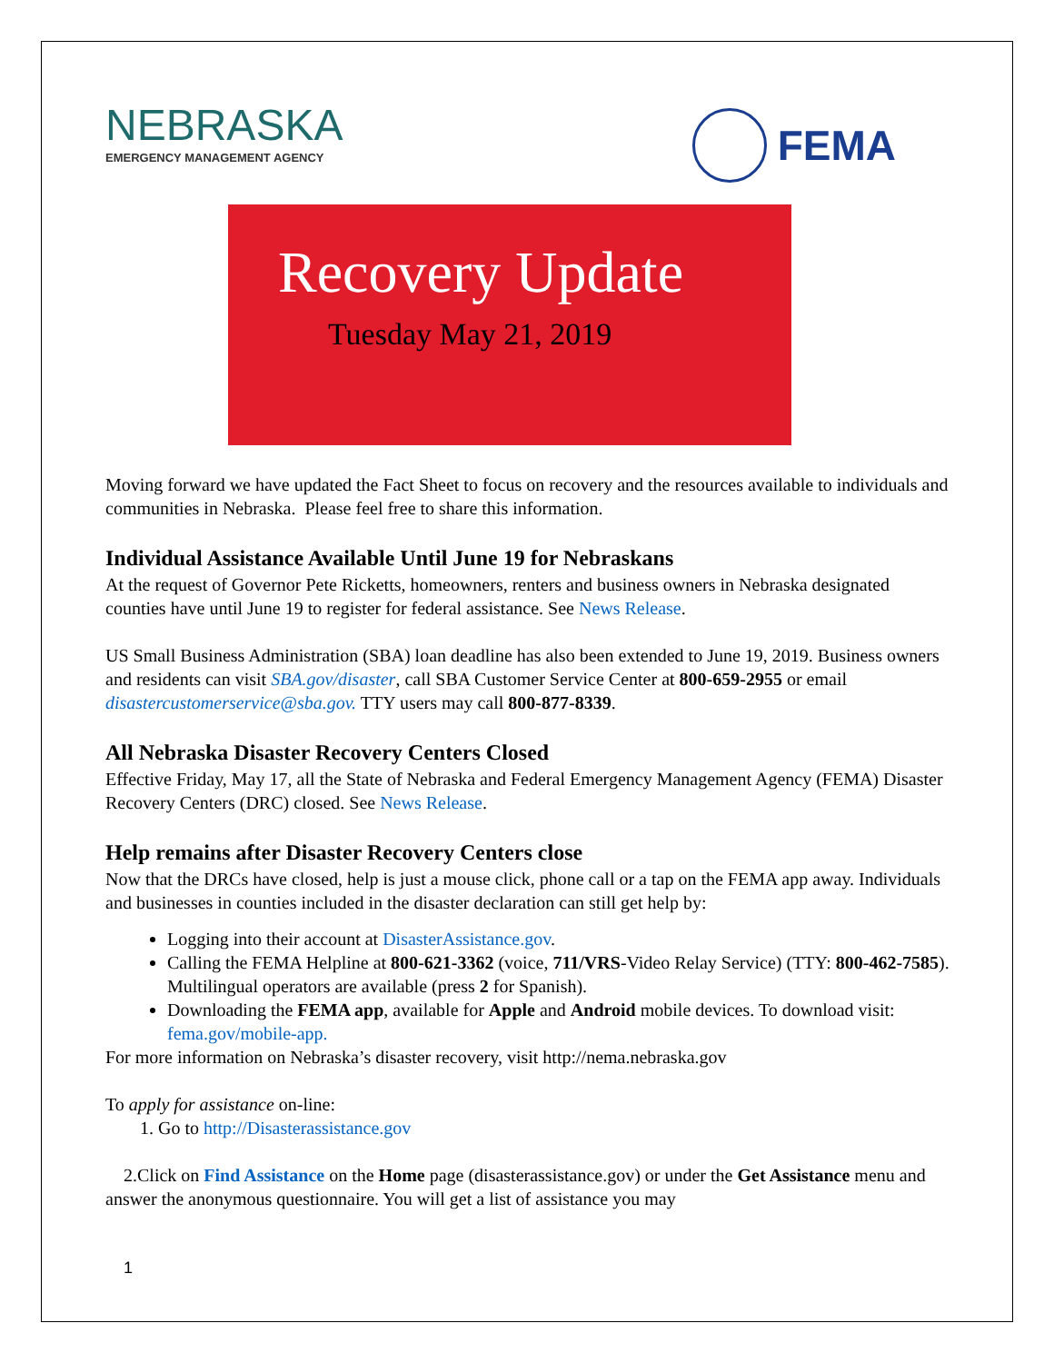NEBRASKA
EMERGENCY MANAGEMENT AGENCY
FEMA
Recovery Update
Tuesday May 21, 2019
Moving forward we have updated the Fact Sheet to focus on recovery and the resources available to individuals and communities in Nebraska. Please feel free to share this information.
Individual Assistance Available Until June 19 for Nebraskans
At the request of Governor Pete Ricketts, homeowners, renters and business owners in Nebraska designated counties have until June 19 to register for federal assistance. See News Release.
US Small Business Administration (SBA) loan deadline has also been extended to June 19, 2019. Business owners and residents can visit SBA.gov/disaster, call SBA Customer Service Center at 800-659-2955 or email disastercustomerservice@sba.gov. TTY users may call 800-877-8339.
All Nebraska Disaster Recovery Centers Closed
Effective Friday, May 17, all the State of Nebraska and Federal Emergency Management Agency (FEMA) Disaster Recovery Centers (DRC) closed. See News Release.
Help remains after Disaster Recovery Centers close
Now that the DRCs have closed, help is just a mouse click, phone call or a tap on the FEMA app away. Individuals and businesses in counties included in the disaster declaration can still get help by:
Logging into their account at DisasterAssistance.gov.
Calling the FEMA Helpline at 800-621-3362 (voice, 711/VRS-Video Relay Service) (TTY: 800-462-7585). Multilingual operators are available (press 2 for Spanish).
Downloading the FEMA app, available for Apple and Android mobile devices. To download visit: fema.gov/mobile-app.
For more information on Nebraska’s disaster recovery, visit http://nema.nebraska.gov
To apply for assistance on-line:
1. Go to http://Disasterassistance.gov
2.Click on Find Assistance on the Home page (disasterassistance.gov) or under the Get Assistance menu and answer the anonymous questionnaire. You will get a list of assistance you may
1